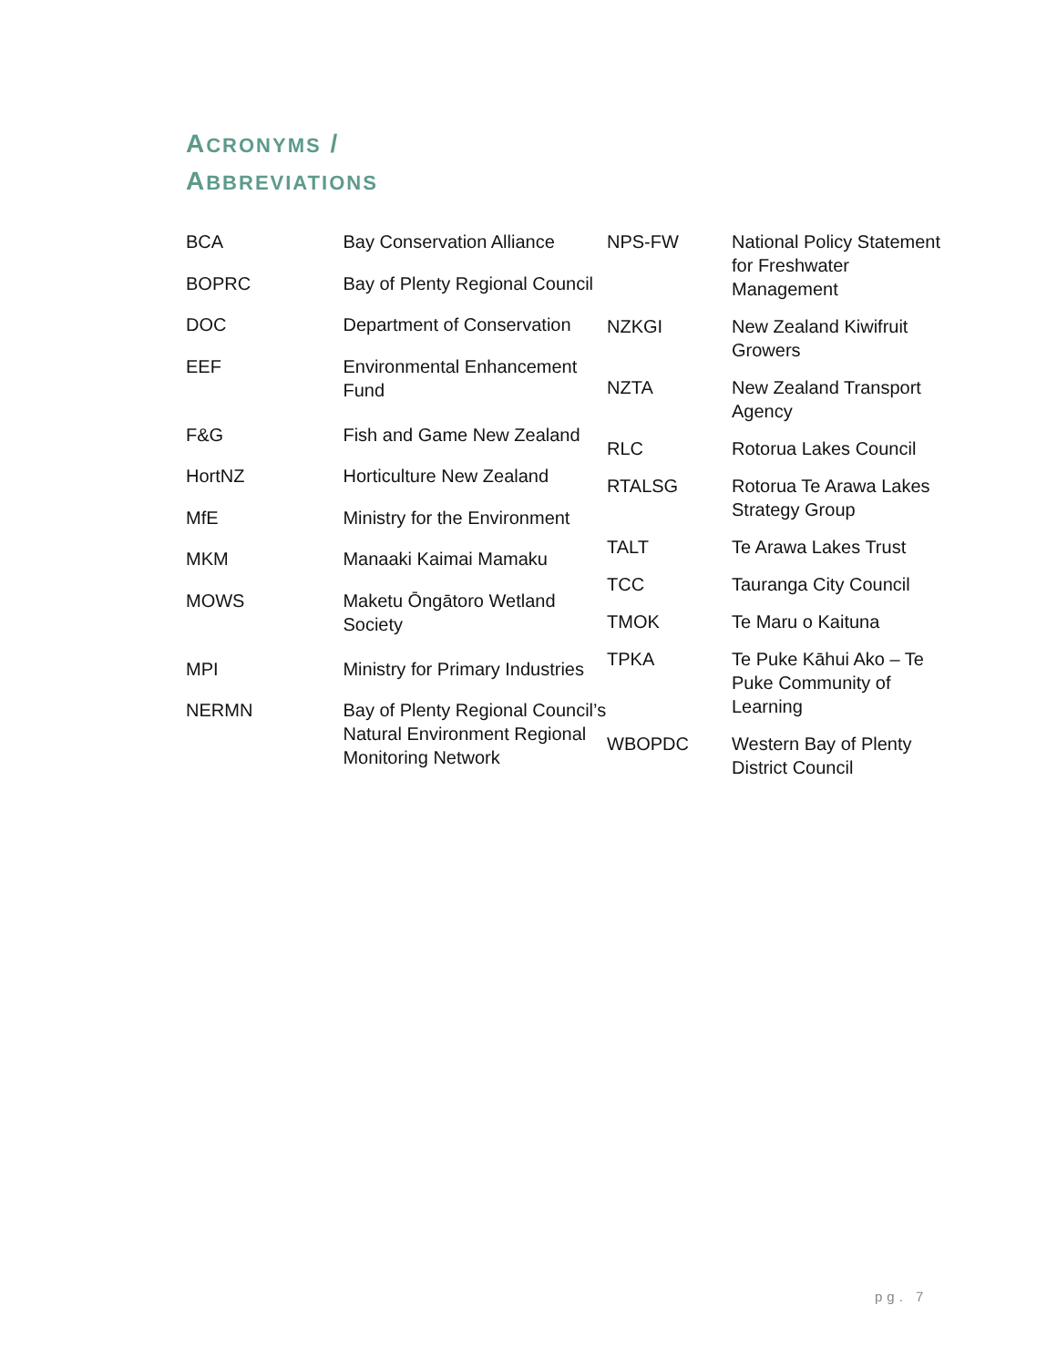ACRONYMS /
ABBREVIATIONS
| BCA | Bay Conservation Alliance |
| BOPRC | Bay of Plenty Regional Council |
| DOC | Department of Conservation |
| EEF | Environmental Enhancement Fund |
| F&G | Fish and Game New Zealand |
| HortNZ | Horticulture New Zealand |
| MfE | Ministry for the Environment |
| MKM | Manaaki Kaimai Mamaku |
| MOWS | Maketu Ōngātoro Wetland Society |
| MPI | Ministry for Primary Industries |
| NERMN | Bay of Plenty Regional Council’s Natural Environment Regional Monitoring Network |
| NPS-FW | National Policy Statement for Freshwater Management |
| NZKGI | New Zealand Kiwifruit Growers |
| NZTA | New Zealand Transport Agency |
| RLC | Rotorua Lakes Council |
| RTALSG | Rotorua Te Arawa Lakes Strategy Group |
| TALT | Te Arawa Lakes Trust |
| TCC | Tauranga City Council |
| TMOK | Te Maru o Kaituna |
| TPKA | Te Puke Kāhui Ako – Te Puke Community of Learning |
| WBOPDC | Western Bay of Plenty District Council |
pg. 7